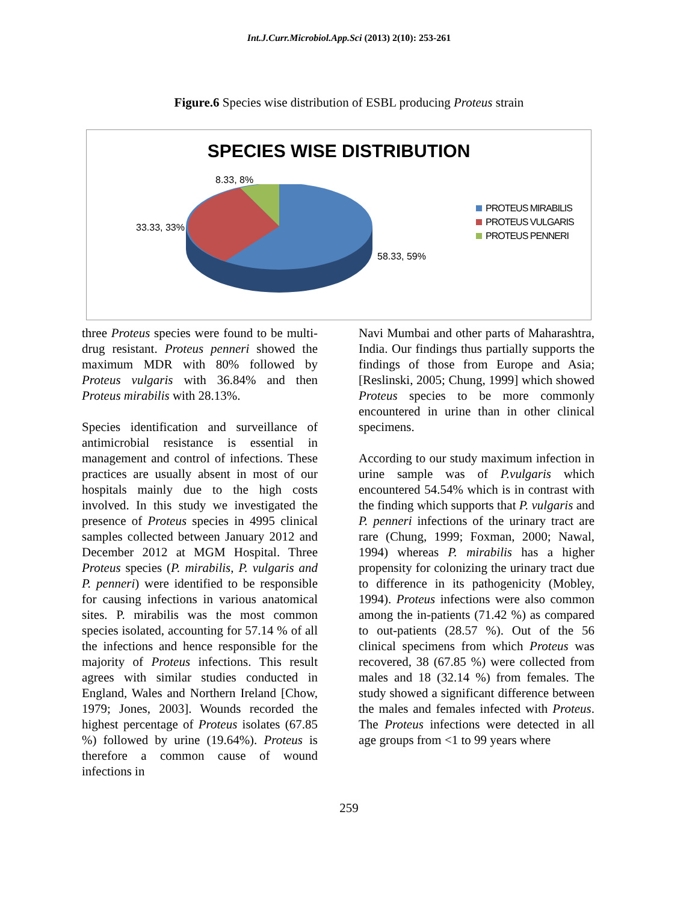Int.J.Curr.Microbiol.App.Sci (2013) 2(10): 253-261
Figure.6 Species wise distribution of ESBL producing Proteus strain
SPECIES WISE DISTRIBUTION
8.33, 8%
33.33, 33%
58.33, 59%
PROTEUS MIRABILIS
PROTEUS VULGARIS
PROTEUS PENNERI
three Proteus species were found to be multi-drug resistant. Proteus penneri showed the maximum MDR with 80% followed by Proteus vulgaris with 36.84% and then Proteus mirabilis with 28.13%.
Species identification and surveillance of antimicrobial resistance is essential in management and control of infections. These practices are usually absent in most of our hospitals mainly due to the high costs involved. In this study we investigated the presence of Proteus species in 4995 clinical samples collected between January 2012 and December 2012 at MGM Hospital. Three Proteus species (P. mirabilis, P. vulgaris and P. penneri) were identified to be responsible for causing infections in various anatomical sites. P. mirabilis was the most common species isolated, accounting for 57.14 % of all the infections and hence responsible for the majority of Proteus infections. This result agrees with similar studies conducted in England, Wales and Northern Ireland [Chow, 1979; Jones, 2003]. Wounds recorded the highest percentage of Proteus isolates (67.85 %) followed by urine (19.64%). Proteus is therefore a common cause of wound infections in
Navi Mumbai and other parts of Maharashtra, India. Our findings thus partially supports the findings of those from Europe and Asia; [Reslinski, 2005; Chung, 1999] which showed Proteus species to be more commonly encountered in urine than in other clinical specimens.
According to our study maximum infection in urine sample was of P.vulgaris which encountered 54.54% which is in contrast with the finding which supports that P. vulgaris and P. penneri infections of the urinary tract are rare (Chung, 1999; Foxman, 2000; Nawal, 1994) whereas P. mirabilis has a higher propensity for colonizing the urinary tract due to difference in its pathogenicity (Mobley, 1994). Proteus infections were also common among the in-patients (71.42 %) as compared to out-patients (28.57 %). Out of the 56 clinical specimens from which Proteus was recovered, 38 (67.85 %) were collected from males and 18 (32.14 %) from females. The study showed a significant difference between the males and females infected with Proteus. The Proteus infections were detected in all age groups from <1 to 99 years where
259